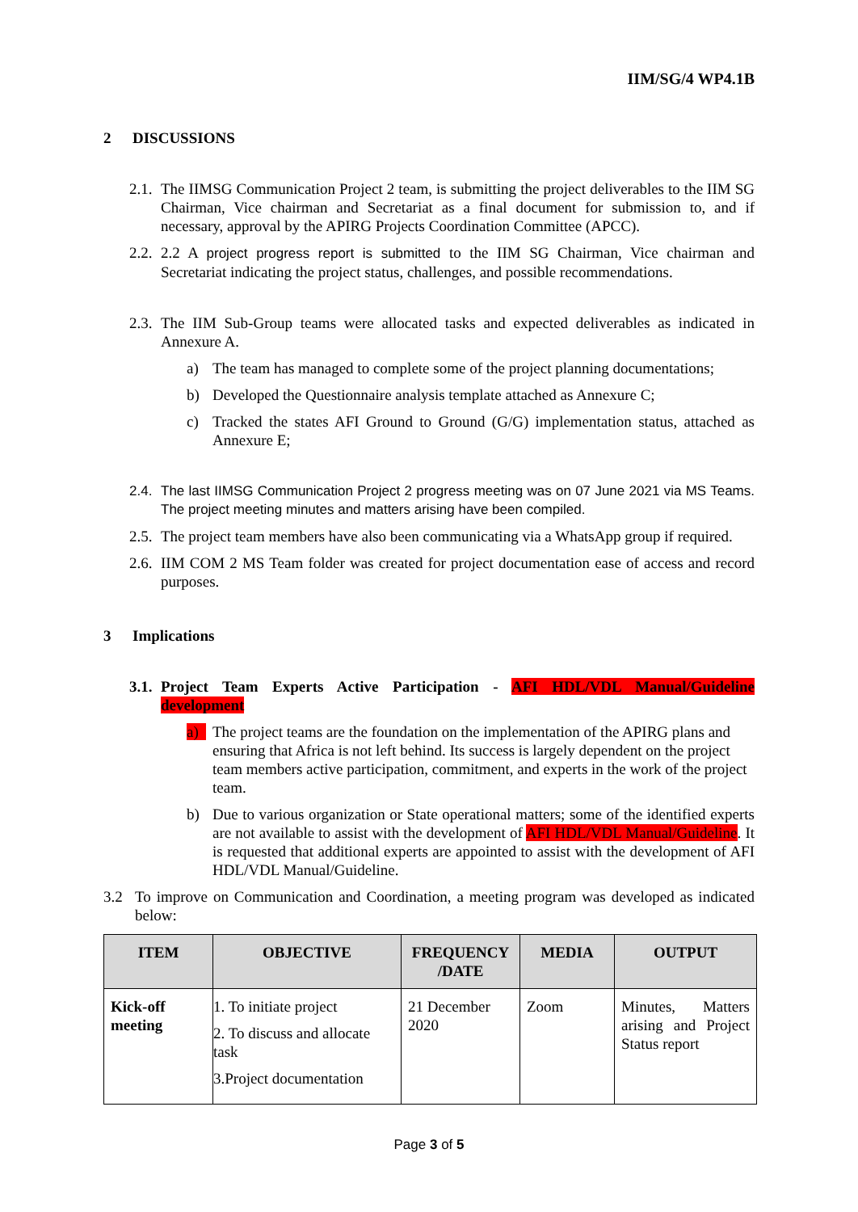IIM/SG/4 WP4.1B
2 DISCUSSIONS
2.1.
The IIMSG Communication Project 2 team, is submitting the project deliverables to the IIM SG Chairman, Vice chairman and Secretariat as a final document for submission to, and if necessary, approval by the APIRG Projects Coordination Committee (APCC).
2.2.
2.2 A project progress report is submitted to the IIM SG Chairman, Vice chairman and Secretariat indicating the project status, challenges, and possible recommendations.
2.3.
The IIM Sub-Group teams were allocated tasks and expected deliverables as indicated in Annexure A.
a) The team has managed to complete some of the project planning documentations;
b) Developed the Questionnaire analysis template attached as Annexure C;
c) Tracked the states AFI Ground to Ground (G/G) implementation status, attached as Annexure E;
2.4.
The last IIMSG Communication Project 2 progress meeting was on 07 June 2021 via MS Teams. The project meeting minutes and matters arising have been compiled.
2.5.
The project team members have also been communicating via a WhatsApp group if required.
2.6.
IIM COM 2 MS Team folder was created for project documentation ease of access and record purposes.
3 Implications
3.1.
Project Team Experts Active Participation - AFI HDL/VDL Manual/Guideline development
a) The project teams are the foundation on the implementation of the APIRG plans and ensuring that Africa is not left behind. Its success is largely dependent on the project team members active participation, commitment, and experts in the work of the project team.
b) Due to various organization or State operational matters; some of the identified experts are not available to assist with the development of AFI HDL/VDL Manual/Guideline. It is requested that additional experts are appointed to assist with the development of AFI HDL/VDL Manual/Guideline.
3.2 To improve on Communication and Coordination, a meeting program was developed as indicated below:
| ITEM | OBJECTIVE | FREQUENCY /DATE | MEDIA | OUTPUT |
| --- | --- | --- | --- | --- |
| Kick-off meeting | 1. To initiate project 2. To discuss and allocate task 3.Project documentation | 21 December 2020 | Zoom | Minutes, Matters arising and Project Status report |
Page 3 of 5